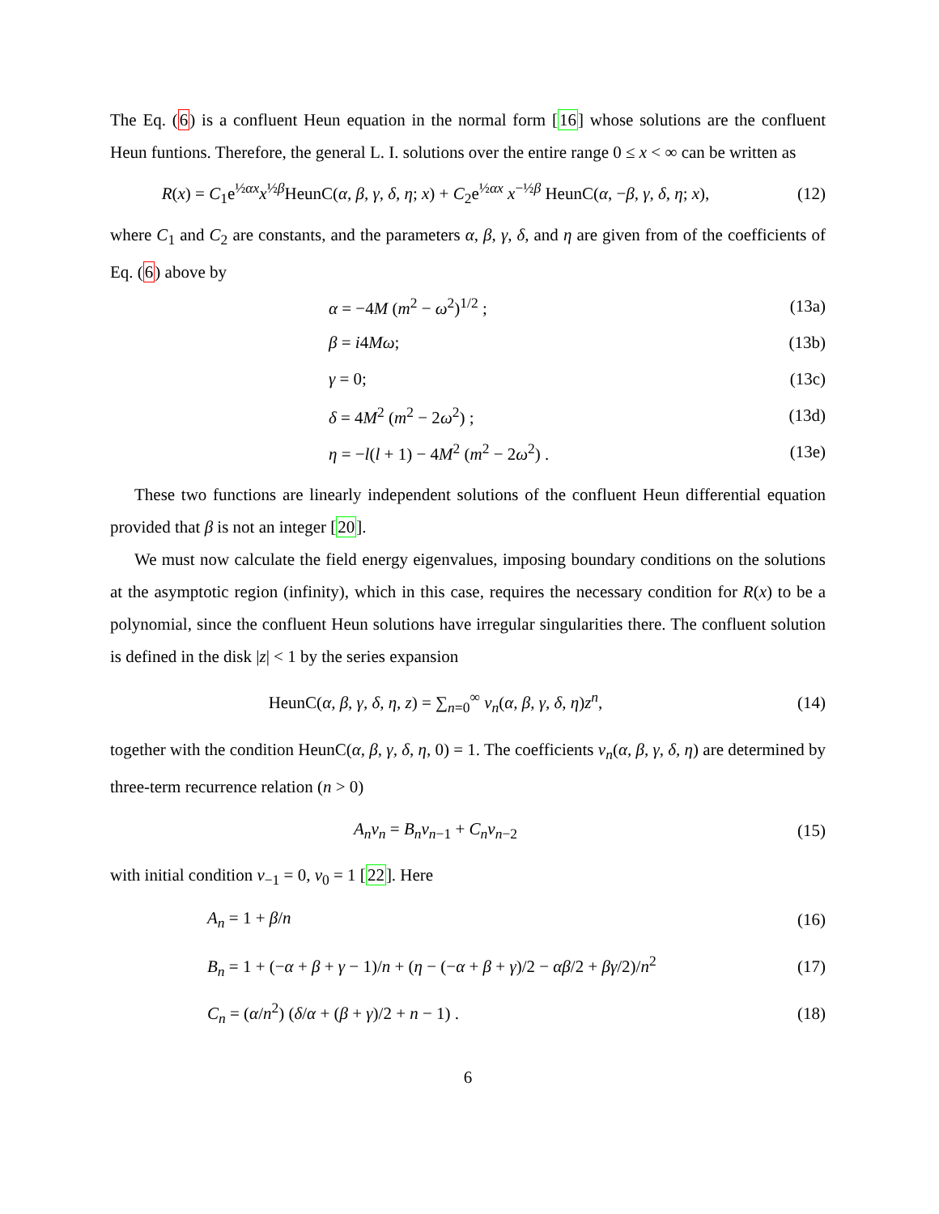The Eq. (6) is a confluent Heun equation in the normal form [16] whose solutions are the confluent Heun funtions. Therefore, the general L. I. solutions over the entire range 0 ≤ x < ∞ can be written as
R(x) = C<sub>1</sub>e<sup>½αx</sup>x<sup>½β</sup>HeunC(α, β, γ, δ, η; x) + C<sub>2</sub>e<sup>½αx</sup> x<sup>−½β</sup> HeunC(α, −β, γ, δ, η; x),
(12)
where C<sub>1</sub> and C<sub>2</sub> are constants, and the parameters α, β, γ, δ, and η are given from of the coefficients of Eq. (6) above by
α = −4M (m<sup>2</sup> − ω<sup>2</sup>)<sup>1/2</sup> ; (13a)
β = i4Mω; (13b)
γ = 0; (13c)
δ = 4M<sup>2</sup> (m<sup>2</sup> − 2ω<sup>2</sup>) ; (13d)
η = −l(l + 1) − 4M<sup>2</sup> (m<sup>2</sup> − 2ω<sup>2</sup>) .
(13e)
These two functions are linearly independent solutions of the confluent Heun differential equation provided that β is not an integer [20].
We must now calculate the field energy eigenvalues, imposing boundary conditions on the solutions at the asymptotic region (infinity), which in this case, requires the necessary condition for R(x) to be a polynomial, since the confluent Heun solutions have irregular singularities there. The confluent solution is defined in the disk |z| < 1 by the series expansion
HeunC(α, β, γ, δ, η, z) = ∑<sub>n=0</sub><sup>∞</sup> v<sub>n</sub>(α, β, γ, δ, η)z<sup>n</sup>,
(14)
together with the condition HeunC(α, β, γ, δ, η, 0) = 1. The coefficients v<sub>n</sub>(α, β, γ, δ, η) are determined by three-term recurrence relation (n > 0)
A<sub>n</sub>v<sub>n</sub> = B<sub>n</sub>v<sub>n−1</sub> + C<sub>n</sub>v<sub>n−2</sub> (15)
with initial condition v<sub>−1</sub> = 0, v<sub>0</sub> = 1 [22]. Here
A<sub>n</sub> = 1 + β/n (16)
B<sub>n</sub> = 1 + (−α + β + γ − 1)/n + (η − (−α + β + γ)/2 − αβ/2 + βγ/2)/n<sup>2</sup>
(17)
C<sub>n</sub> = (α/n<sup>2</sup>) (δ/α + (β + γ)/2 + n − 1) .
(18)
6